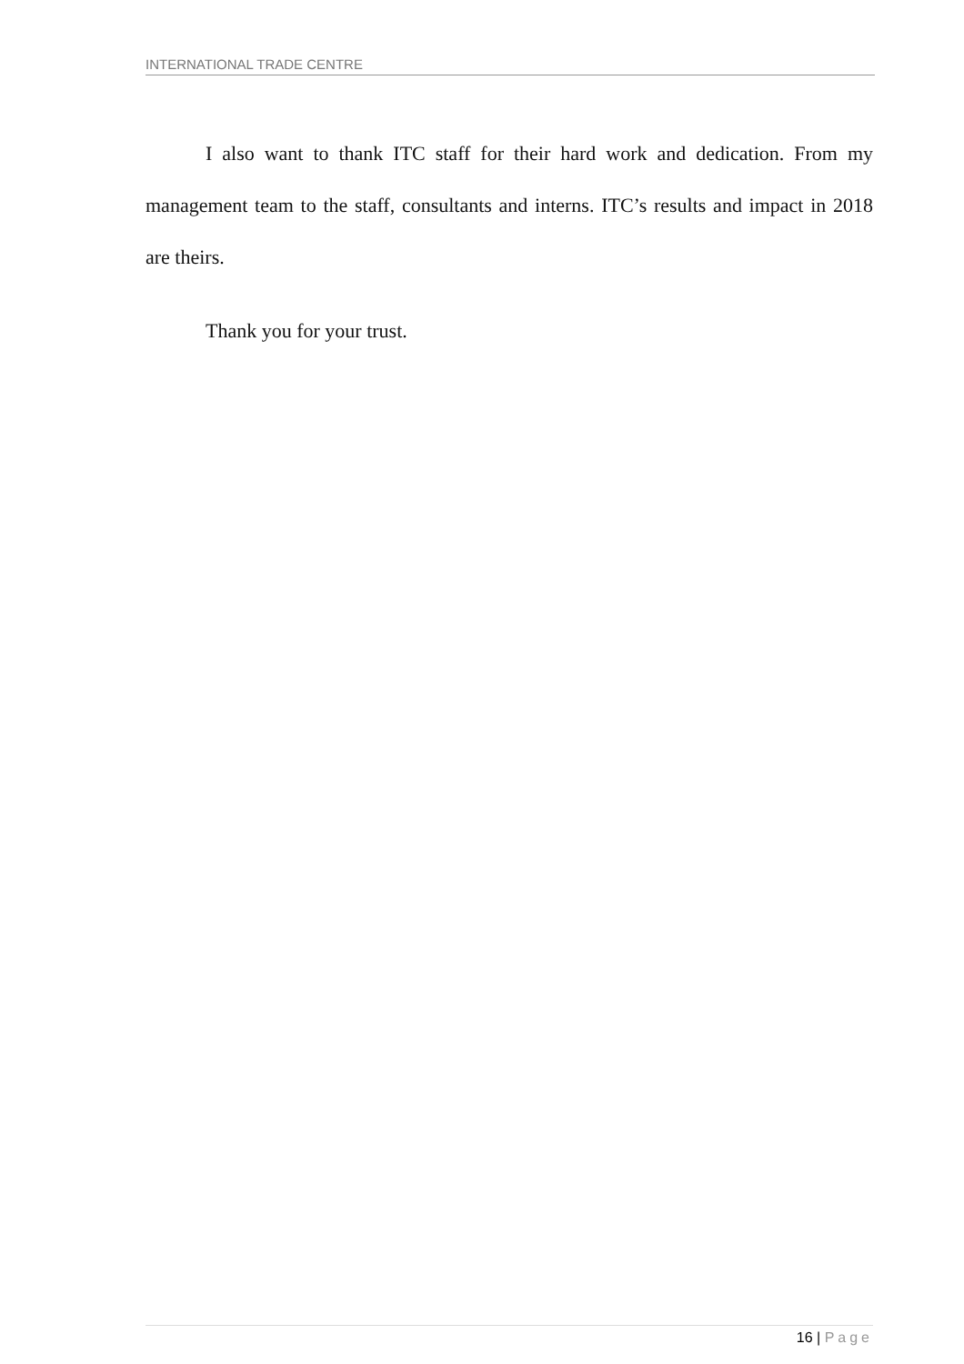INTERNATIONAL TRADE CENTRE
I also want to thank ITC staff for their hard work and dedication. From my management team to the staff, consultants and interns. ITC’s results and impact in 2018 are theirs.
Thank you for your trust.
16 | Page